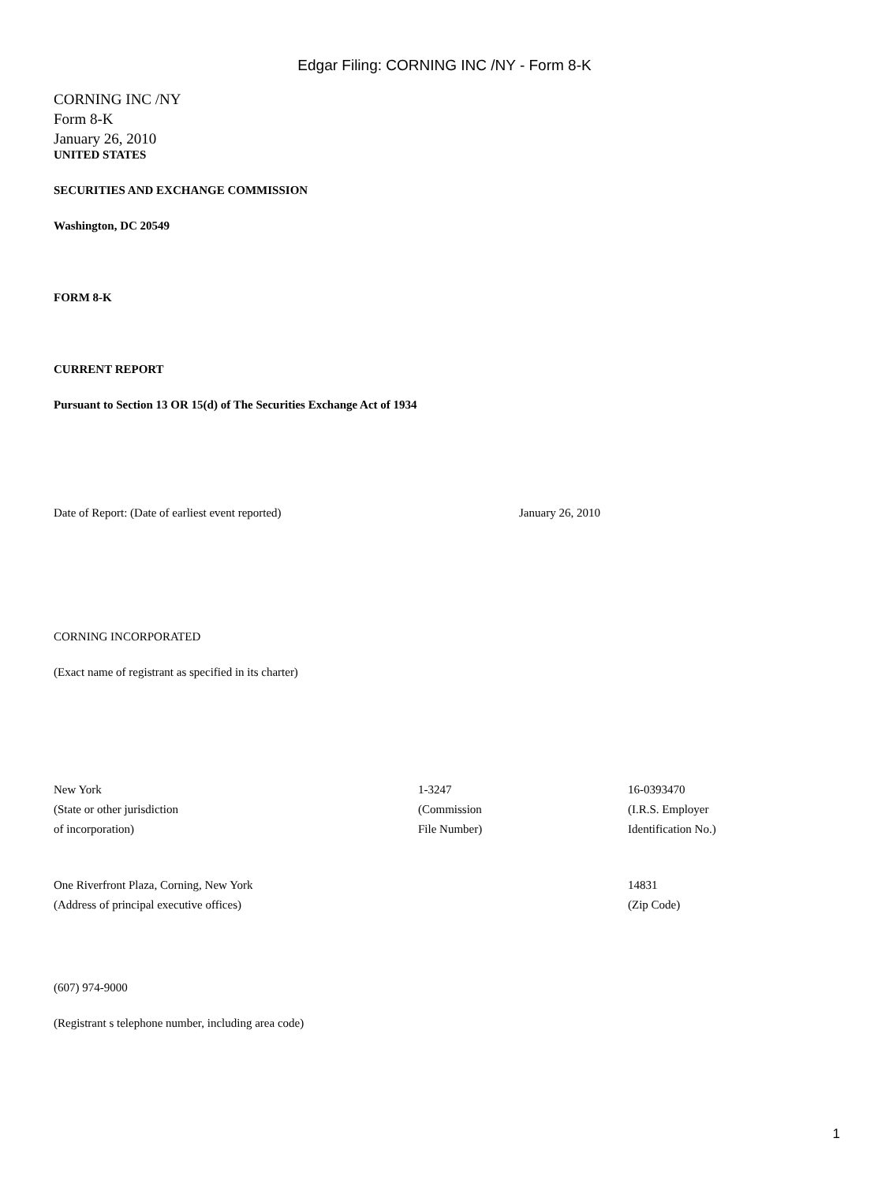Edgar Filing: CORNING INC /NY - Form 8-K
CORNING INC /NY
Form 8-K
January 26, 2010
UNITED STATES
SECURITIES AND EXCHANGE COMMISSION
Washington, DC 20549
FORM 8-K
CURRENT REPORT
Pursuant to Section 13 OR 15(d) of The Securities Exchange Act of 1934
Date of Report: (Date of earliest event reported) January 26, 2010
CORNING INCORPORATED
(Exact name of registrant as specified in its charter)
New York
(State or other jurisdiction
of incorporation)
1-3247
(Commission
File Number)
16-0393470
(I.R.S. Employer
Identification No.)
One Riverfront Plaza, Corning, New York
(Address of principal executive offices)
14831
(Zip Code)
(607) 974-9000
(Registrant s telephone number, including area code)
1